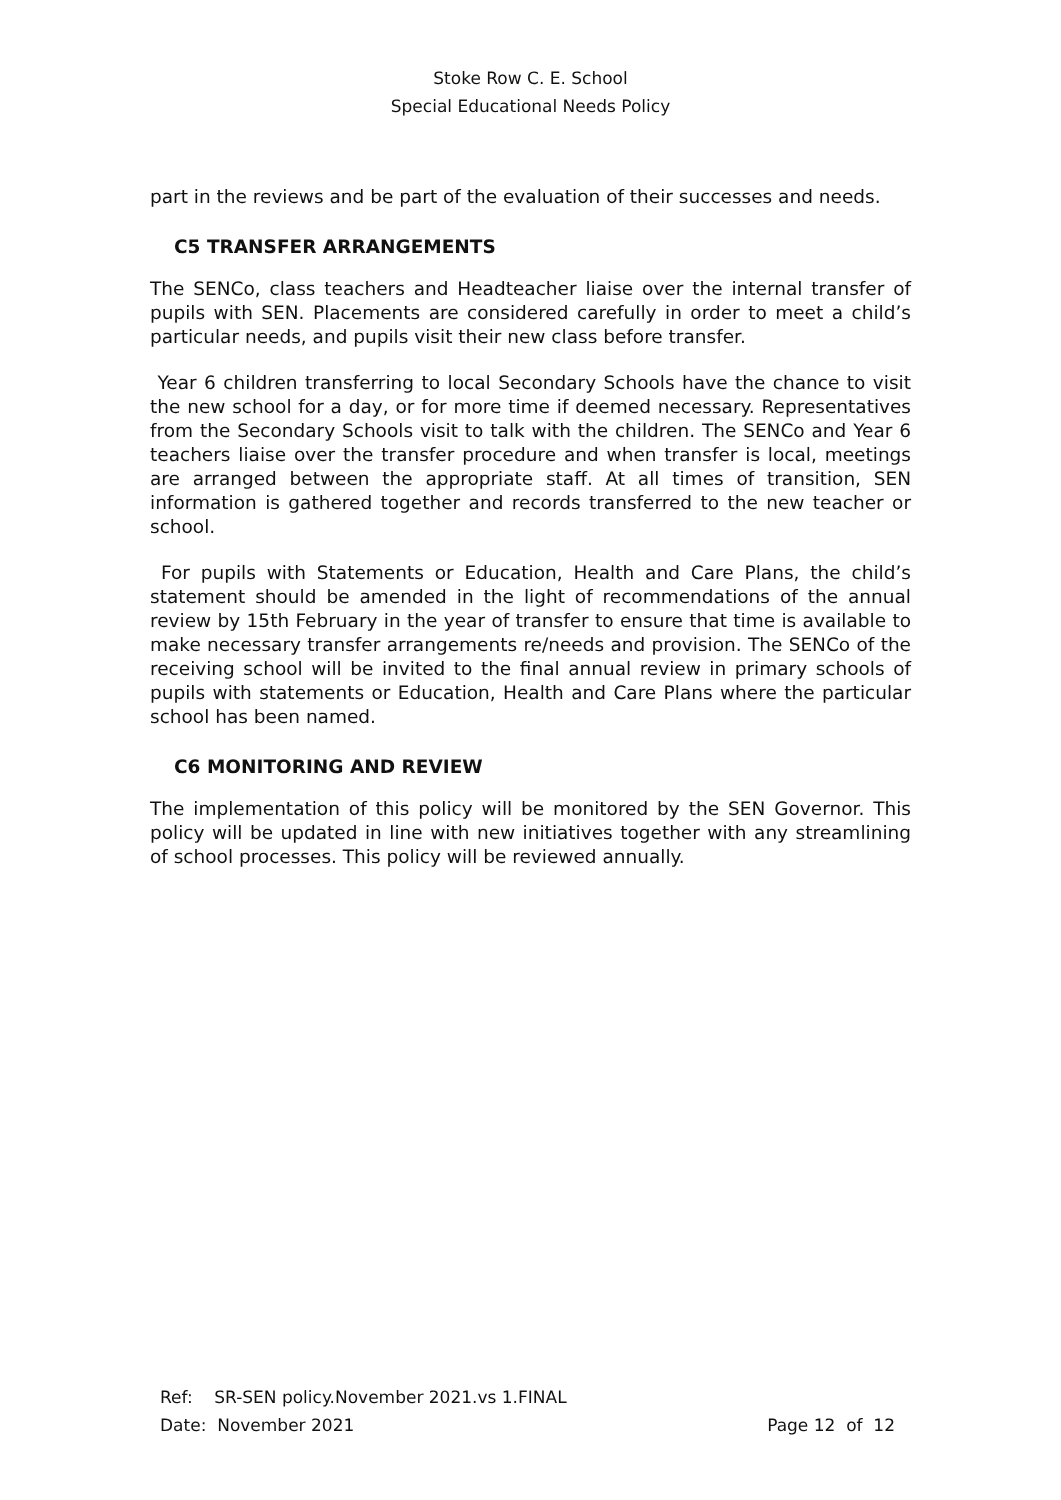Stoke Row C. E. School
Special Educational Needs Policy
part in the reviews and be part of the evaluation of their successes and needs.
C5 TRANSFER ARRANGEMENTS
The SENCo, class teachers and Headteacher liaise over the internal transfer of pupils with SEN. Placements are considered carefully in order to meet a child’s particular needs, and pupils visit their new class before transfer.
Year 6 children transferring to local Secondary Schools have the chance to visit the new school for a day, or for more time if deemed necessary. Representatives from the Secondary Schools visit to talk with the children. The SENCo and Year 6 teachers liaise over the transfer procedure and when transfer is local, meetings are arranged between the appropriate staff. At all times of transition, SEN information is gathered together and records transferred to the new teacher or school.
For pupils with Statements or Education, Health and Care Plans, the child’s statement should be amended in the light of recommendations of the annual review by 15th February in the year of transfer to ensure that time is available to make necessary transfer arrangements re/needs and provision. The SENCo of the receiving school will be invited to the final annual review in primary schools of pupils with statements or Education, Health and Care Plans where the particular school has been named.
C6 MONITORING AND REVIEW
The implementation of this policy will be monitored by the SEN Governor. This policy will be updated in line with new initiatives together with any streamlining of school processes. This policy will be reviewed annually.
Ref: SR-SEN policy.November 2021.vs 1.FINAL
Date: November 2021 Page 12 of 12